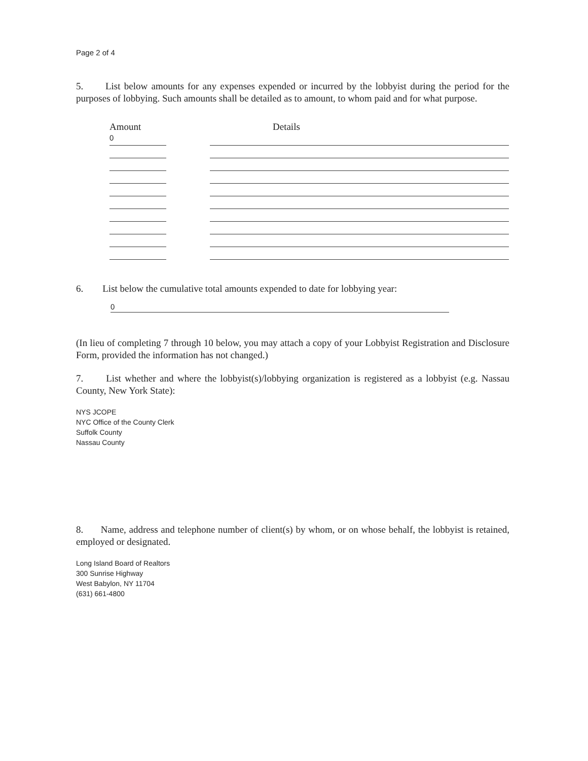Page 2 of 4
5. List below amounts for any expenses expended or incurred by the lobbyist during the period for the purposes of lobbying. Such amounts shall be detailed as to amount, to whom paid and for what purpose.
Amount Details
0
6. List below the cumulative total amounts expended to date for lobbying year:
0
(In lieu of completing 7 through 10 below, you may attach a copy of your Lobbyist Registration and Disclosure Form, provided the information has not changed.)
7. List whether and where the lobbyist(s)/lobbying organization is registered as a lobbyist (e.g. Nassau County, New York State):
NYS JCOPE
NYC Office of the County Clerk
Suffolk County
Nassau County
8. Name, address and telephone number of client(s) by whom, or on whose behalf, the lobbyist is retained, employed or designated.
Long Island Board of Realtors
300 Sunrise Highway
West Babylon, NY 11704
(631) 661-4800